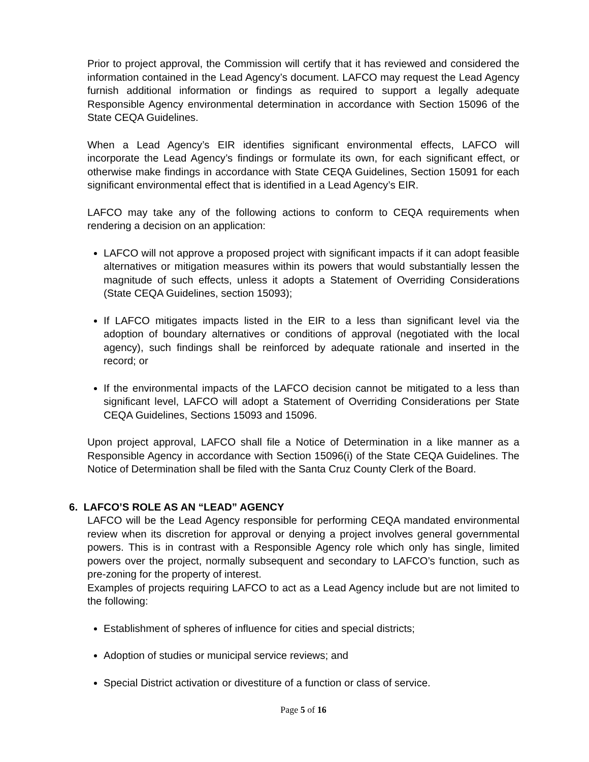Prior to project approval, the Commission will certify that it has reviewed and considered the information contained in the Lead Agency’s document. LAFCO may request the Lead Agency furnish additional information or findings as required to support a legally adequate Responsible Agency environmental determination in accordance with Section 15096 of the State CEQA Guidelines.
When a Lead Agency’s EIR identifies significant environmental effects, LAFCO will incorporate the Lead Agency’s findings or formulate its own, for each significant effect, or otherwise make findings in accordance with State CEQA Guidelines, Section 15091 for each significant environmental effect that is identified in a Lead Agency’s EIR.
LAFCO may take any of the following actions to conform to CEQA requirements when rendering a decision on an application:
LAFCO will not approve a proposed project with significant impacts if it can adopt feasible alternatives or mitigation measures within its powers that would substantially lessen the magnitude of such effects, unless it adopts a Statement of Overriding Considerations (State CEQA Guidelines, section 15093);
If LAFCO mitigates impacts listed in the EIR to a less than significant level via the adoption of boundary alternatives or conditions of approval (negotiated with the local agency), such findings shall be reinforced by adequate rationale and inserted in the record; or
If the environmental impacts of the LAFCO decision cannot be mitigated to a less than significant level, LAFCO will adopt a Statement of Overriding Considerations per State CEQA Guidelines, Sections 15093 and 15096.
Upon project approval, LAFCO shall file a Notice of Determination in a like manner as a Responsible Agency in accordance with Section 15096(i) of the State CEQA Guidelines. The Notice of Determination shall be filed with the Santa Cruz County Clerk of the Board.
6. LAFCO’S ROLE AS AN “LEAD” AGENCY
LAFCO will be the Lead Agency responsible for performing CEQA mandated environmental review when its discretion for approval or denying a project involves general governmental powers. This is in contrast with a Responsible Agency role which only has single, limited powers over the project, normally subsequent and secondary to LAFCO’s function, such as pre-zoning for the property of interest.
Examples of projects requiring LAFCO to act as a Lead Agency include but are not limited to the following:
Establishment of spheres of influence for cities and special districts;
Adoption of studies or municipal service reviews; and
Special District activation or divestiture of a function or class of service.
Page 5 of 16